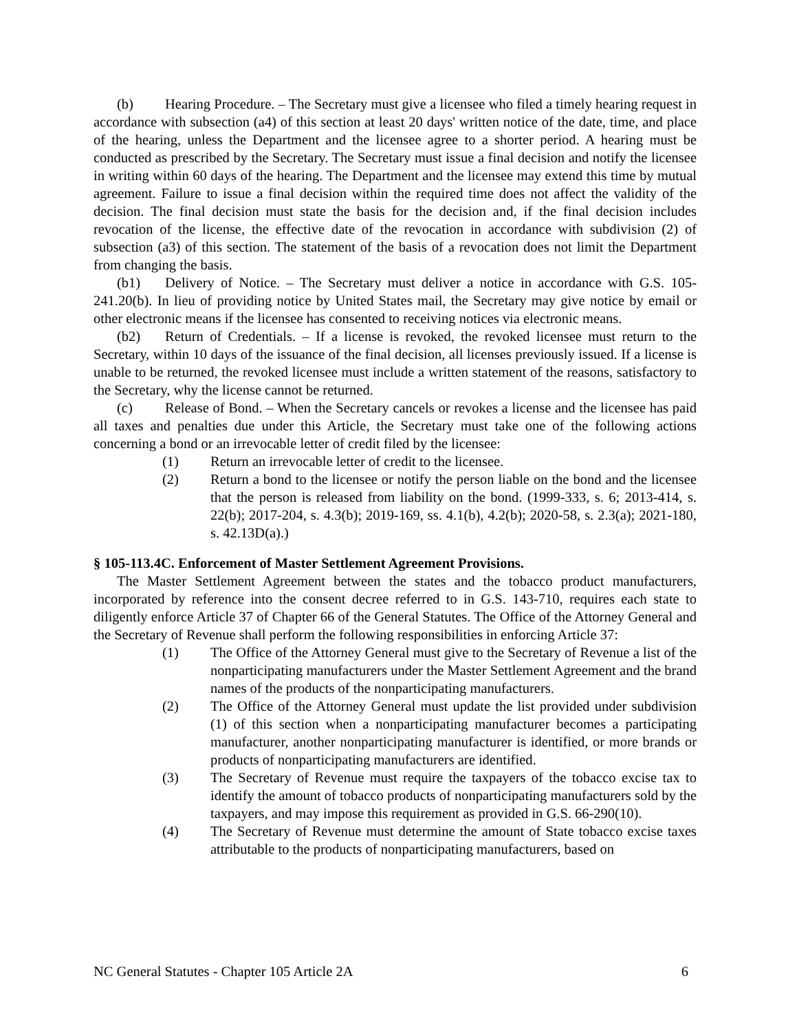(b) Hearing Procedure. – The Secretary must give a licensee who filed a timely hearing request in accordance with subsection (a4) of this section at least 20 days' written notice of the date, time, and place of the hearing, unless the Department and the licensee agree to a shorter period. A hearing must be conducted as prescribed by the Secretary. The Secretary must issue a final decision and notify the licensee in writing within 60 days of the hearing. The Department and the licensee may extend this time by mutual agreement. Failure to issue a final decision within the required time does not affect the validity of the decision. The final decision must state the basis for the decision and, if the final decision includes revocation of the license, the effective date of the revocation in accordance with subdivision (2) of subsection (a3) of this section. The statement of the basis of a revocation does not limit the Department from changing the basis.
(b1) Delivery of Notice. – The Secretary must deliver a notice in accordance with G.S. 105-241.20(b). In lieu of providing notice by United States mail, the Secretary may give notice by email or other electronic means if the licensee has consented to receiving notices via electronic means.
(b2) Return of Credentials. – If a license is revoked, the revoked licensee must return to the Secretary, within 10 days of the issuance of the final decision, all licenses previously issued. If a license is unable to be returned, the revoked licensee must include a written statement of the reasons, satisfactory to the Secretary, why the license cannot be returned.
(c) Release of Bond. – When the Secretary cancels or revokes a license and the licensee has paid all taxes and penalties due under this Article, the Secretary must take one of the following actions concerning a bond or an irrevocable letter of credit filed by the licensee:
(1) Return an irrevocable letter of credit to the licensee.
(2) Return a bond to the licensee or notify the person liable on the bond and the licensee that the person is released from liability on the bond. (1999-333, s. 6; 2013-414, s. 22(b); 2017-204, s. 4.3(b); 2019-169, ss. 4.1(b), 4.2(b); 2020-58, s. 2.3(a); 2021-180, s. 42.13D(a).)
§ 105-113.4C. Enforcement of Master Settlement Agreement Provisions.
The Master Settlement Agreement between the states and the tobacco product manufacturers, incorporated by reference into the consent decree referred to in G.S. 143-710, requires each state to diligently enforce Article 37 of Chapter 66 of the General Statutes. The Office of the Attorney General and the Secretary of Revenue shall perform the following responsibilities in enforcing Article 37:
(1) The Office of the Attorney General must give to the Secretary of Revenue a list of the nonparticipating manufacturers under the Master Settlement Agreement and the brand names of the products of the nonparticipating manufacturers.
(2) The Office of the Attorney General must update the list provided under subdivision (1) of this section when a nonparticipating manufacturer becomes a participating manufacturer, another nonparticipating manufacturer is identified, or more brands or products of nonparticipating manufacturers are identified.
(3) The Secretary of Revenue must require the taxpayers of the tobacco excise tax to identify the amount of tobacco products of nonparticipating manufacturers sold by the taxpayers, and may impose this requirement as provided in G.S. 66-290(10).
(4) The Secretary of Revenue must determine the amount of State tobacco excise taxes attributable to the products of nonparticipating manufacturers, based on
NC General Statutes - Chapter 105 Article 2A 6